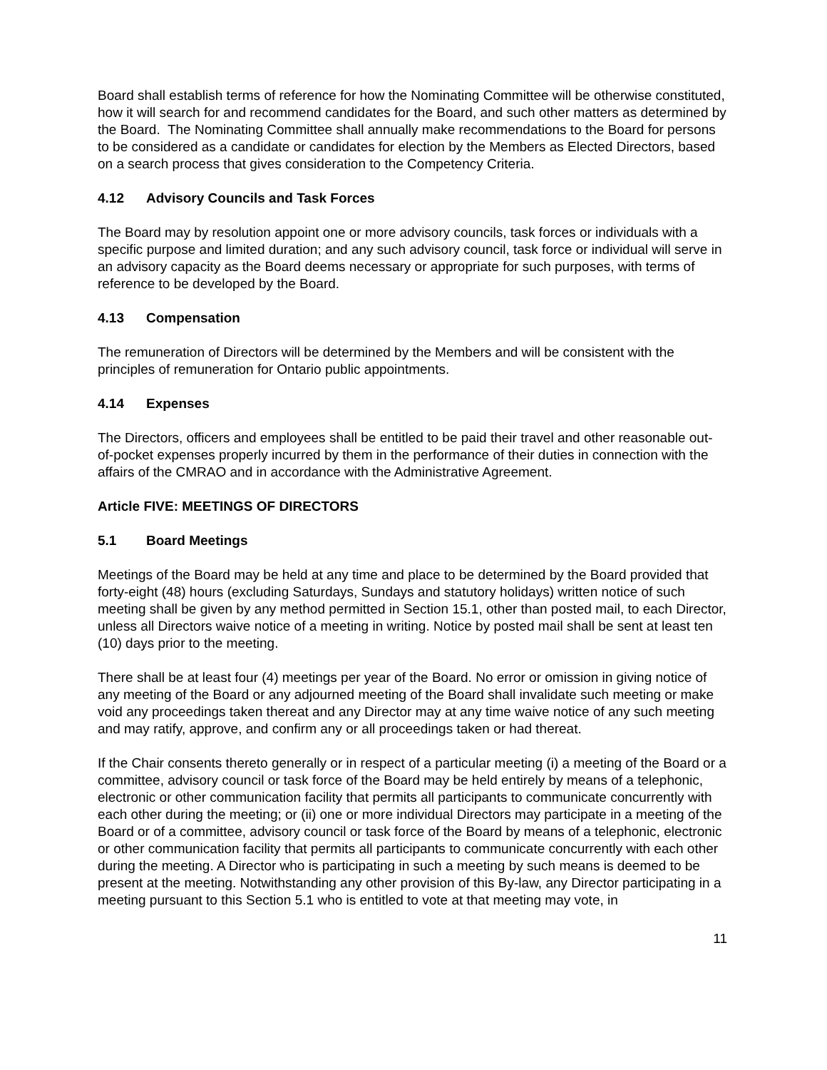Board shall establish terms of reference for how the Nominating Committee will be otherwise constituted, how it will search for and recommend candidates for the Board, and such other matters as determined by the Board. The Nominating Committee shall annually make recommendations to the Board for persons to be considered as a candidate or candidates for election by the Members as Elected Directors, based on a search process that gives consideration to the Competency Criteria.
4.12 Advisory Councils and Task Forces
The Board may by resolution appoint one or more advisory councils, task forces or individuals with a specific purpose and limited duration; and any such advisory council, task force or individual will serve in an advisory capacity as the Board deems necessary or appropriate for such purposes, with terms of reference to be developed by the Board.
4.13 Compensation
The remuneration of Directors will be determined by the Members and will be consistent with the principles of remuneration for Ontario public appointments.
4.14 Expenses
The Directors, officers and employees shall be entitled to be paid their travel and other reasonable out-of-pocket expenses properly incurred by them in the performance of their duties in connection with the affairs of the CMRAO and in accordance with the Administrative Agreement.
Article FIVE: MEETINGS OF DIRECTORS
5.1 Board Meetings
Meetings of the Board may be held at any time and place to be determined by the Board provided that forty-eight (48) hours (excluding Saturdays, Sundays and statutory holidays) written notice of such meeting shall be given by any method permitted in Section 15.1, other than posted mail, to each Director, unless all Directors waive notice of a meeting in writing. Notice by posted mail shall be sent at least ten (10) days prior to the meeting.
There shall be at least four (4) meetings per year of the Board. No error or omission in giving notice of any meeting of the Board or any adjourned meeting of the Board shall invalidate such meeting or make void any proceedings taken thereat and any Director may at any time waive notice of any such meeting and may ratify, approve, and confirm any or all proceedings taken or had thereat.
If the Chair consents thereto generally or in respect of a particular meeting (i) a meeting of the Board or a committee, advisory council or task force of the Board may be held entirely by means of a telephonic, electronic or other communication facility that permits all participants to communicate concurrently with each other during the meeting; or (ii) one or more individual Directors may participate in a meeting of the Board or of a committee, advisory council or task force of the Board by means of a telephonic, electronic or other communication facility that permits all participants to communicate concurrently with each other during the meeting. A Director who is participating in such a meeting by such means is deemed to be present at the meeting. Notwithstanding any other provision of this By-law, any Director participating in a meeting pursuant to this Section 5.1 who is entitled to vote at that meeting may vote, in
11